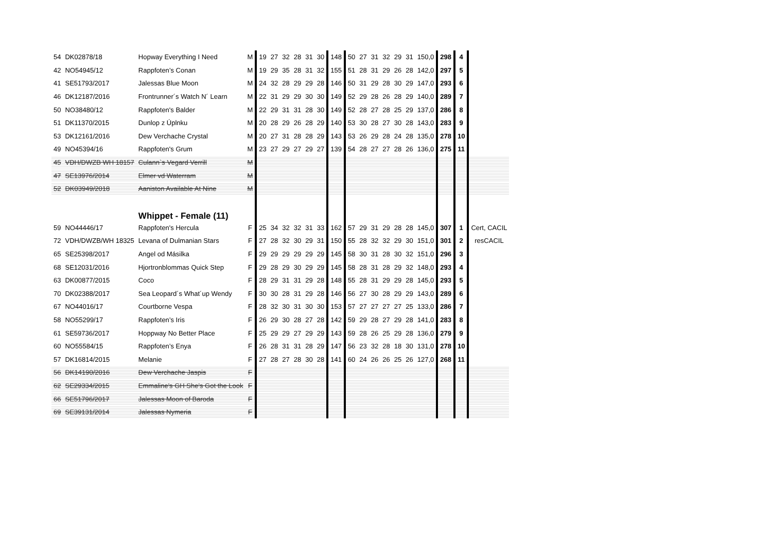| 54 | DK02878/18 | Hopway Everything I Need | M | 19 | 27 | 32 | 28 | 31 | 30 | 148 | 50 | 27 | 31 | 32 | 29 | 31 | 150,0 | 298 | 4 | |
| 42 | NO54945/12 | Rappfoten’s Conan | M | 19 | 29 | 35 | 28 | 31 | 32 | 155 | 51 | 28 | 31 | 29 | 26 | 28 | 142,0 | 297 | 5 | |
| 41 | SE51793/2017 | Jalessas Blue Moon | M | 24 | 32 | 28 | 29 | 29 | 28 | 146 | 50 | 31 | 29 | 28 | 30 | 29 | 147,0 | 293 | 6 | |
| 46 | DK12187/2016 | Frontrunner´s Watch N´ Learn | M | 22 | 31 | 29 | 29 | 30 | 30 | 149 | 52 | 29 | 28 | 26 | 28 | 29 | 140,0 | 289 | 7 | |
| 50 | NO38480/12 | Rappfoten's Balder | M | 22 | 29 | 31 | 31 | 28 | 30 | 149 | 52 | 28 | 27 | 28 | 25 | 29 | 137,0 | 286 | 8 | |
| 51 | DK11370/2015 | Dunlop z Úplnku | M | 20 | 28 | 29 | 26 | 28 | 29 | 140 | 53 | 30 | 28 | 27 | 30 | 28 | 143,0 | 283 | 9 | |
| 53 | DK12161/2016 | Dew Verchache Crystal | M | 20 | 27 | 31 | 28 | 28 | 29 | 143 | 53 | 26 | 29 | 28 | 24 | 28 | 135,0 | 278 | 10 | |
| 49 | NO45394/16 | Rappfoten's Grum | M | 23 | 27 | 29 | 27 | 29 | 27 | 139 | 54 | 28 | 27 | 27 | 28 | 26 | 136,0 | 275 | 11 | |
| 45 | VDH/DWZB WH 18157 | Culann`s Vegard Verrill | M | | | | | | | | | | | | | | | | | |
| 47 | SE13976/2014 | Elmer vd Waterram | M | | | | | | | | | | | | | | | | | |
| 52 | DK03949/2018 | Aaniston Available At Nine | M | | | | | | | | | | | | | | | | | |
| | | Whippet - Female (11) | | | | | | | | | | | | | | | | | | |
| 59 | NO44446/17 | Rappfoten's Hercula | F | 25 | 34 | 32 | 32 | 31 | 33 | 162 | 57 | 29 | 31 | 29 | 28 | 28 | 145,0 | 307 | 1 | Cert, CACIL |
| 72 | VDH/DWZB/WH 18325 | Levana of Dulmanian Stars | F | 27 | 28 | 32 | 30 | 29 | 31 | 150 | 55 | 28 | 32 | 32 | 29 | 30 | 151,0 | 301 | 2 | resCACIL |
| 65 | SE25398/2017 | Angel od Másilka | F | 29 | 29 | 29 | 29 | 29 | 29 | 145 | 58 | 30 | 31 | 28 | 30 | 32 | 151,0 | 296 | 3 | |
| 68 | SE12031/2016 | Hjortronblommas Quick Step | F | 29 | 28 | 29 | 30 | 29 | 29 | 145 | 58 | 28 | 31 | 28 | 29 | 32 | 148,0 | 293 | 4 | |
| 63 | DK00877/2015 | Coco | F | 28 | 29 | 31 | 31 | 29 | 28 | 148 | 55 | 28 | 31 | 29 | 29 | 28 | 145,0 | 293 | 5 | |
| 70 | DK02388/2017 | Sea Leopard´s What´up Wendy | F | 30 | 30 | 28 | 31 | 29 | 28 | 146 | 56 | 27 | 30 | 28 | 29 | 29 | 143,0 | 289 | 6 | |
| 67 | NO44016/17 | Courtborne Vespa | F | 28 | 32 | 30 | 31 | 30 | 30 | 153 | 57 | 27 | 27 | 27 | 27 | 25 | 133,0 | 286 | 7 | |
| 58 | NO55299/17 | Rappfoten’s Iris | F | 26 | 29 | 30 | 28 | 27 | 28 | 142 | 59 | 29 | 28 | 27 | 29 | 28 | 141,0 | 283 | 8 | |
| 61 | SE59736/2017 | Hoppway No Better Place | F | 25 | 29 | 29 | 27 | 29 | 29 | 143 | 59 | 28 | 26 | 25 | 29 | 28 | 136,0 | 279 | 9 | |
| 60 | NO55584/15 | Rappfoten’s Enya | F | 26 | 28 | 31 | 31 | 28 | 29 | 147 | 56 | 23 | 32 | 28 | 18 | 30 | 131,0 | 278 | 10 | |
| 57 | DK16814/2015 | Melanie | F | 27 | 28 | 27 | 28 | 30 | 28 | 141 | 60 | 24 | 26 | 26 | 25 | 26 | 127,0 | 268 | 11 | |
| 56 | DK14190/2016 | Dew Verchache Jaspis | F | | | | | | | | | | | | | | | | | |
| 62 | SE29334/2015 | Emmaline's GH She's Got the Look | F | | | | | | | | | | | | | | | | | |
| 66 | SE51796/2017 | Jalessas Moon of Baroda | F | | | | | | | | | | | | | | | | | |
| 69 | SE39131/2014 | Jalessas Nymeria | F | | | | | | | | | | | | | | | | | |